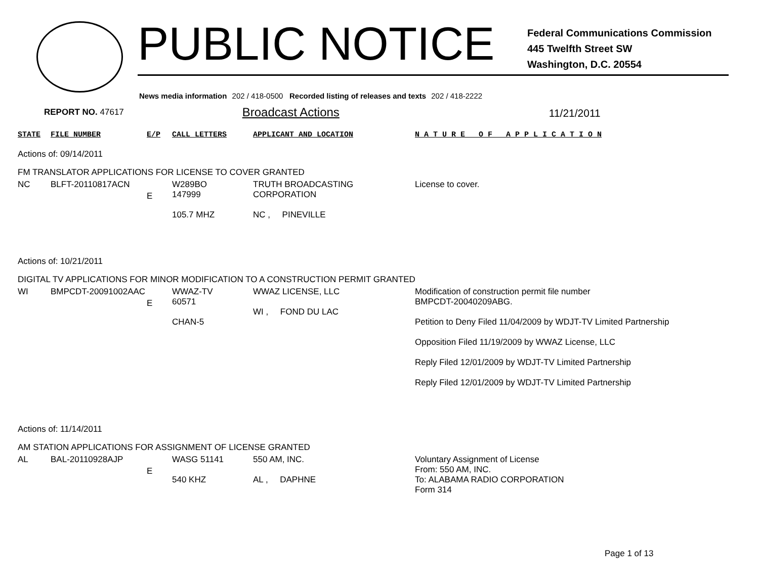PUBLIC NOTICE
Federal Communications Commission
445 Twelfth Street SW
Washington, D.C. 20554
News media information 202 / 418-0500 Recorded listing of releases and texts 202 / 418-2222
REPORT NO. 47617
Broadcast Actions
11/21/2011
| STATE | FILE NUMBER | E/P | CALL LETTERS | APPLICANT AND LOCATION | N A T U R E O F A P P L I C A T I O N |
| --- | --- | --- | --- | --- | --- |
| Actions of: 09/14/2011 | | | | | |
| FM TRANSLATOR APPLICATIONS FOR LICENSE TO COVER GRANTED | | | | | |
| NC | BLFT-20110817ACN | E | W289BO 147999 105.7 MHZ | TRUTH BROADCASTING CORPORATION NC , PINEVILLE | License to cover. |
| Actions of: 10/21/2011 | | | | | |
| DIGITAL TV APPLICATIONS FOR MINOR MODIFICATION TO A CONSTRUCTION PERMIT GRANTED | | | | | |
| WI | BMPCDT-20091002AAC | E | WWAZ-TV 60571 CHAN-5 | WWAZ LICENSE, LLC WI , FOND DU LAC | Modification of construction permit file number BMPCDT-20040209ABG. Petition to Deny Filed 11/04/2009 by WDJT-TV Limited Partnership Opposition Filed 11/19/2009 by WWAZ License, LLC Reply Filed 12/01/2009 by WDJT-TV Limited Partnership Reply Filed 12/01/2009 by WDJT-TV Limited Partnership |
| Actions of: 11/14/2011 | | | | | |
| AM STATION APPLICATIONS FOR ASSIGNMENT OF LICENSE GRANTED | | | | | |
| AL | BAL-20110928AJP | E | WASG 51141 540 KHZ | 550 AM, INC. AL , DAPHNE | Voluntary Assignment of License From: 550 AM, INC. To: ALABAMA RADIO CORPORATION Form 314 |
Page 1 of 13